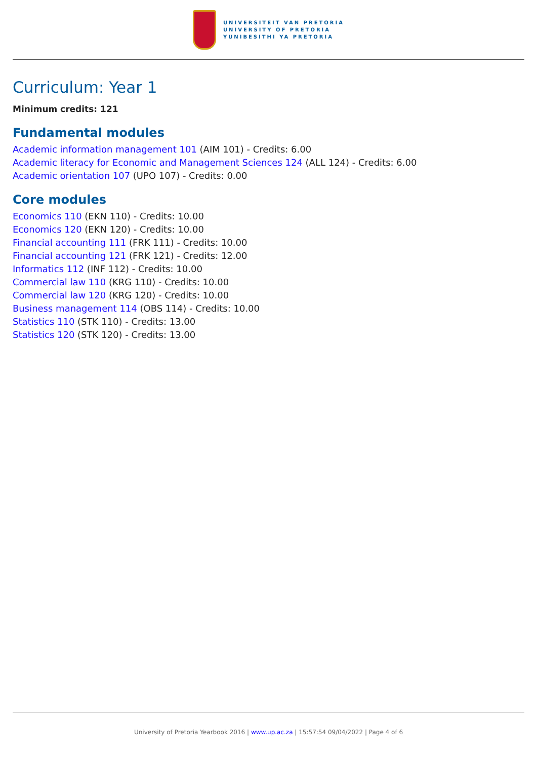UNIVERSITEIT VAN PRETORIA
UNIVERSITY OF PRETORIA
YUNIBESITHI YA PRETORIA
Curriculum: Year 1
Minimum credits: 121
Fundamental modules
Academic information management 101 (AIM 101) - Credits: 6.00
Academic literacy for Economic and Management Sciences 124 (ALL 124) - Credits: 6.00
Academic orientation 107 (UPO 107) - Credits: 0.00
Core modules
Economics 110 (EKN 110) - Credits: 10.00
Economics 120 (EKN 120) - Credits: 10.00
Financial accounting 111 (FRK 111) - Credits: 10.00
Financial accounting 121 (FRK 121) - Credits: 12.00
Informatics 112 (INF 112) - Credits: 10.00
Commercial law 110 (KRG 110) - Credits: 10.00
Commercial law 120 (KRG 120) - Credits: 10.00
Business management 114 (OBS 114) - Credits: 10.00
Statistics 110 (STK 110) - Credits: 13.00
Statistics 120 (STK 120) - Credits: 13.00
University of Pretoria Yearbook 2016 | www.up.ac.za | 15:57:54 09/04/2022 | Page 4 of 6